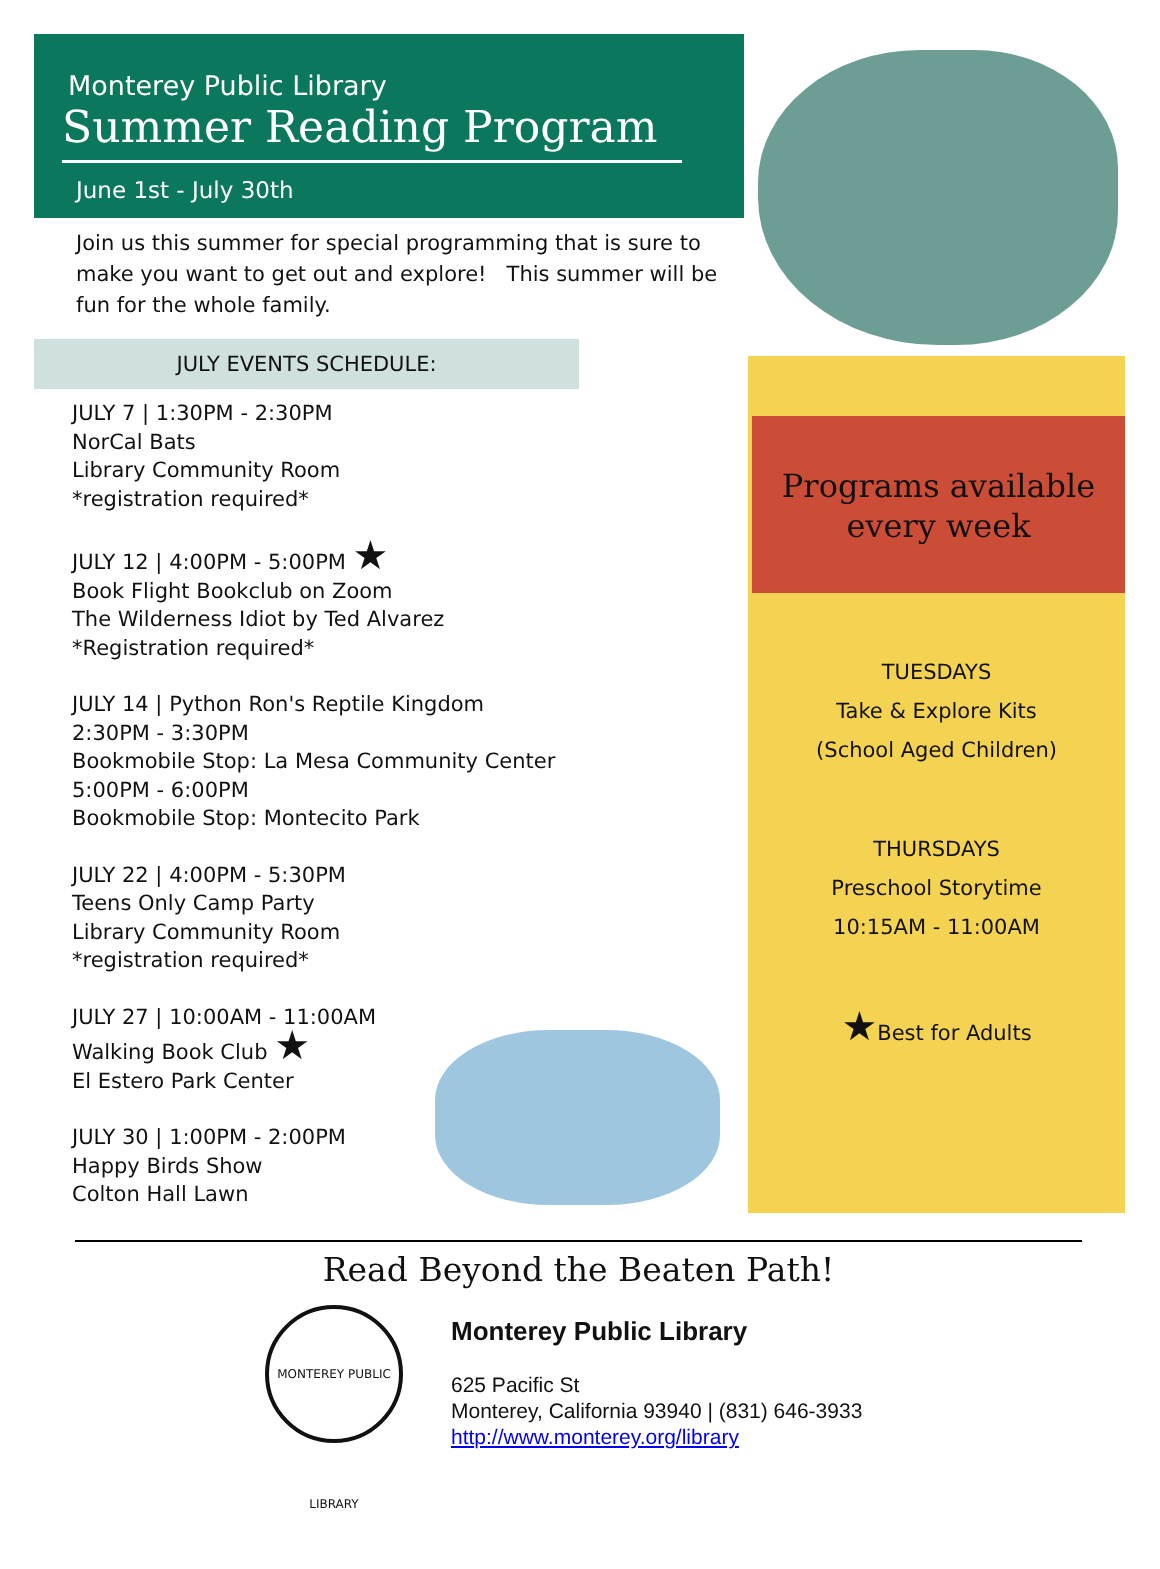Monterey Public Library
Summer Reading Program
June 1st - July 30th
Join us this summer for special programming that is sure to make you want to get out and explore! This summer will be fun for the whole family.
JULY EVENTS SCHEDULE:
JULY 7 | 1:30PM - 2:30PM
NorCal Bats
Library Community Room
*registration required*
JULY 12 | 4:00PM - 5:00PM ★
Book Flight Bookclub on Zoom
The Wilderness Idiot by Ted Alvarez
*Registration required*
JULY 14 | Python Ron's Reptile Kingdom
2:30PM - 3:30PM
Bookmobile Stop: La Mesa Community Center
5:00PM - 6:00PM
Bookmobile Stop: Montecito Park
JULY 22 | 4:00PM - 5:30PM
Teens Only Camp Party
Library Community Room
*registration required*
JULY 27 | 10:00AM - 11:00AM
Walking Book Club ★
El Estero Park Center
JULY 30 | 1:00PM - 2:00PM
Happy Birds Show
Colton Hall Lawn
Programs available
every week
TUESDAYS
Take & Explore Kits
(School Aged Children)
THURSDAYS
Preschool Storytime
10:15AM - 11:00AM
★Best for Adults
Read Beyond the Beaten Path!
MONTEREY PUBLIC LIBRARY
Monterey Public Library
625 Pacific St
Monterey, California 93940 | (831) 646-3933
http://www.monterey.org/library